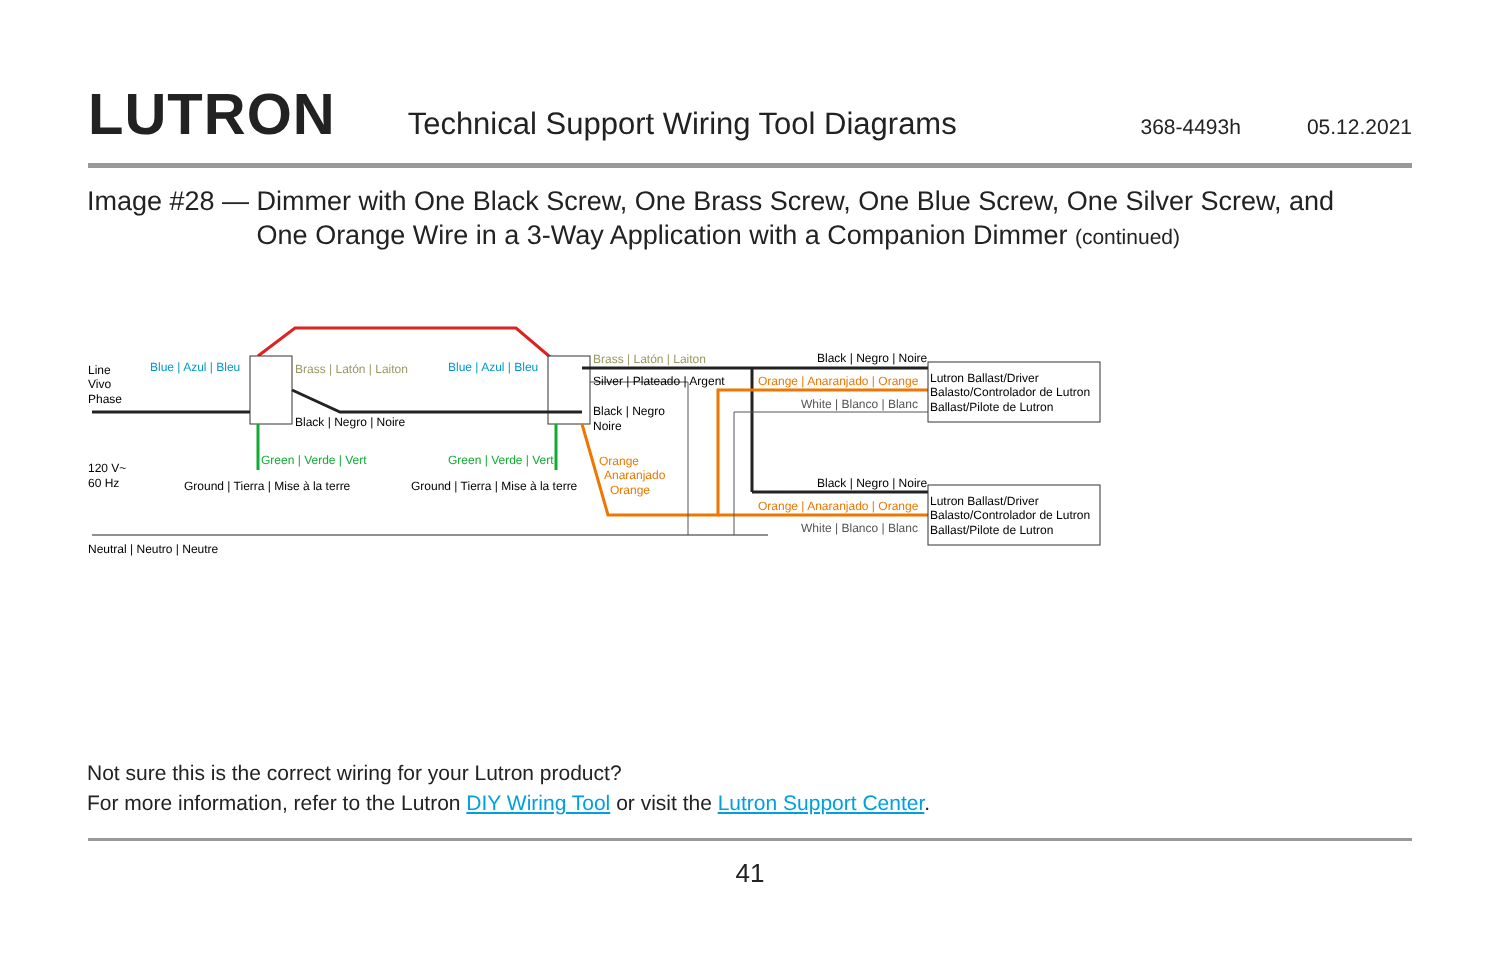LUTRON
Technical Support Wiring Tool Diagrams
368-4493h 05.12.2021
Image #28 — Dimmer with One Black Screw, One Brass Screw, One Blue Screw, One Silver Screw, and
One Orange Wire in a 3-Way Application with a Companion Dimmer (continued)
Line
Vivo
Phase
Blue | Azul | Bleu
Blue | Azul | Bleu
Brass | Latón | Laiton
Brass | Latón | Laiton
Black | Negro | Noire
Silver | Plateado | Argent
Black | Negro
Noire
Green | Verde | Vert
Green | Verde | Vert
120 V~
60 Hz
Ground | Tierra | Mise à la terre
Ground | Tierra | Mise à la terre
Orange
Anaranjado
Orange
Black | Negro | Noire
Orange | Anaranjado | Orange
White | Blanco | Blanc
Black | Negro | Noire
Orange | Anaranjado | Orange
White | Blanco | Blanc
Lutron Ballast/Driver
Balasto/Controlador de Lutron
Ballast/Pilote de Lutron
Lutron Ballast/Driver
Balasto/Controlador de Lutron
Ballast/Pilote de Lutron
Neutral | Neutro | Neutre
Not sure this is the correct wiring for your Lutron product?
For more information, refer to the Lutron DIY Wiring Tool or visit the Lutron Support Center.
41